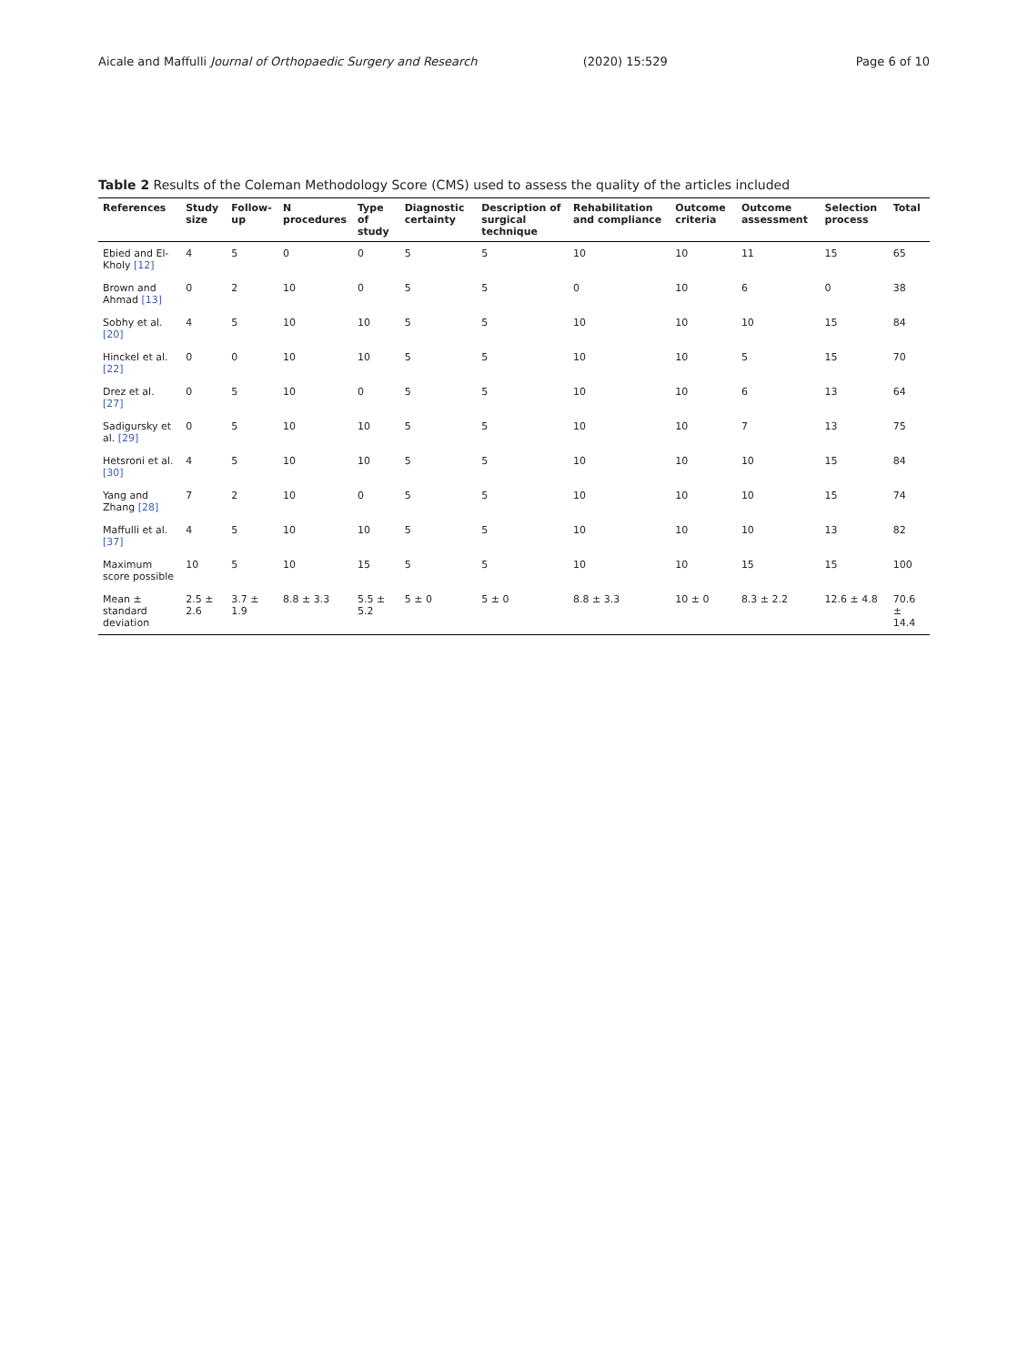Aicale and Maffulli Journal of Orthopaedic Surgery and Research
(2020) 15:529 Page 6 of 10
Table 2 Results of the Coleman Methodology Score (CMS) used to assess the quality of the articles included
| References | Study size | Follow-up | N procedures | Type of study | Diagnostic certainty | Description of surgical technique | Rehabilitation and compliance | Outcome criteria | Outcome assessment | Selection process | Total |
| --- | --- | --- | --- | --- | --- | --- | --- | --- | --- | --- | --- |
| Ebied and El-Kholy [12] | 4 | 5 | 0 | 0 | 5 | 5 | 10 | 10 | 11 | 15 | 65 |
| Brown and Ahmad [13] | 0 | 2 | 10 | 0 | 5 | 5 | 0 | 10 | 6 | 0 | 38 |
| Sobhy et al. [20] | 4 | 5 | 10 | 10 | 5 | 5 | 10 | 10 | 10 | 15 | 84 |
| Hinckel et al. [22] | 0 | 0 | 10 | 10 | 5 | 5 | 10 | 10 | 5 | 15 | 70 |
| Drez et al. [27] | 0 | 5 | 10 | 0 | 5 | 5 | 10 | 10 | 6 | 13 | 64 |
| Sadigursky et al. [29] | 0 | 5 | 10 | 10 | 5 | 5 | 10 | 10 | 7 | 13 | 75 |
| Hetsroni et al. [30] | 4 | 5 | 10 | 10 | 5 | 5 | 10 | 10 | 10 | 15 | 84 |
| Yang and Zhang [28] | 7 | 2 | 10 | 0 | 5 | 5 | 10 | 10 | 10 | 15 | 74 |
| Maffulli et al. [37] | 4 | 5 | 10 | 10 | 5 | 5 | 10 | 10 | 10 | 13 | 82 |
| Maximum score possible | 10 | 5 | 10 | 15 | 5 | 5 | 10 | 10 | 15 | 15 | 100 |
| Mean ± standard deviation | 2.5 ± 2.6 | 3.7 ± 1.9 | 8.8 ± 3.3 | 5.5 ± 5.2 | 5 ± 0 | 5 ± 0 | 8.8 ± 3.3 | 10 ± 0 | 8.3 ± 2.2 | 12.6 ± 4.8 | 70.6 ± 14.4 |